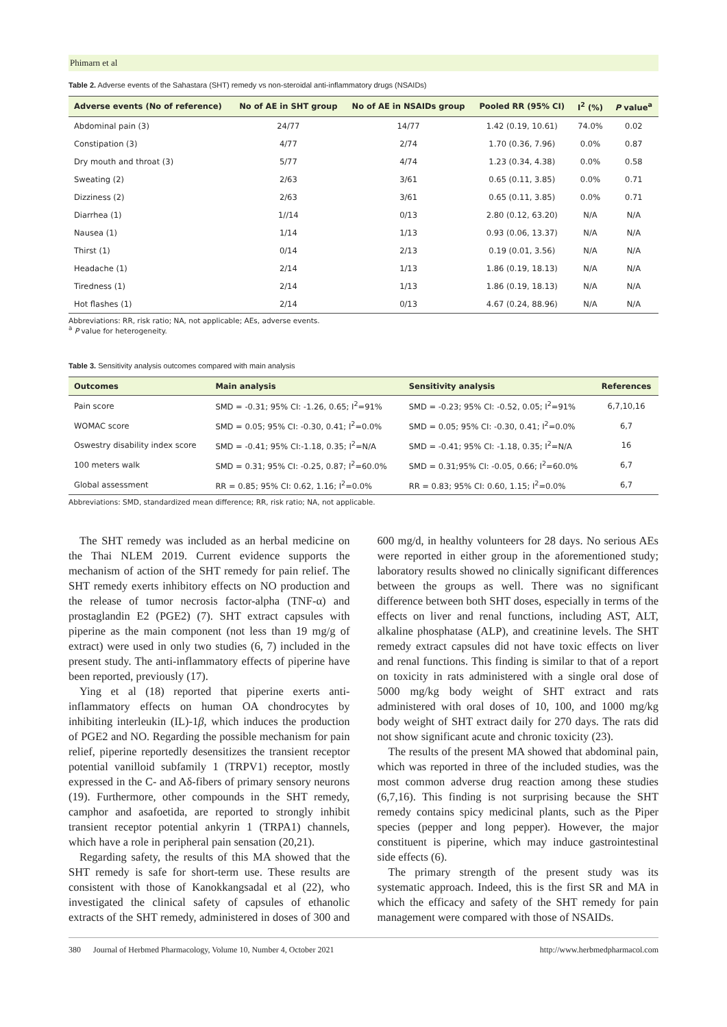Phimarn et al
Table 2. Adverse events of the Sahastara (SHT) remedy vs non-steroidal anti-inflammatory drugs (NSAIDs)
| Adverse events (No of reference) | No of AE in SHT group | No of AE in NSAIDs group | Pooled RR (95% CI) | I<sup>2</sup> (%) | P value<sup>a</sup> |
| --- | --- | --- | --- | --- | --- |
| Abdominal pain (3) | 24/77 | 14/77 | 1.42 (0.19, 10.61) | 74.0% | 0.02 |
| Constipation (3) | 4/77 | 2/74 | 1.70 (0.36, 7.96) | 0.0% | 0.87 |
| Dry mouth and throat (3) | 5/77 | 4/74 | 1.23 (0.34, 4.38) | 0.0% | 0.58 |
| Sweating (2) | 2/63 | 3/61 | 0.65 (0.11, 3.85) | 0.0% | 0.71 |
| Dizziness (2) | 2/63 | 3/61 | 0.65 (0.11, 3.85) | 0.0% | 0.71 |
| Diarrhea (1) | 1//14 | 0/13 | 2.80 (0.12, 63.20) | N/A | N/A |
| Nausea (1) | 1/14 | 1/13 | 0.93 (0.06, 13.37) | N/A | N/A |
| Thirst (1) | 0/14 | 2/13 | 0.19 (0.01, 3.56) | N/A | N/A |
| Headache (1) | 2/14 | 1/13 | 1.86 (0.19, 18.13) | N/A | N/A |
| Tiredness (1) | 2/14 | 1/13 | 1.86 (0.19, 18.13) | N/A | N/A |
| Hot flashes (1) | 2/14 | 0/13 | 4.67 (0.24, 88.96) | N/A | N/A |
Abbreviations: RR, risk ratio; NA, not applicable; AEs, adverse events.
<sup>a</sup> P value for heterogeneity.
Table 3. Sensitivity analysis outcomes compared with main analysis
| Outcomes | Main analysis | Sensitivity analysis | References |
| --- | --- | --- | --- |
| Pain score | SMD = -0.31; 95% CI: -1.26, 0.65; I<sup>2</sup>=91% | SMD = -0.23; 95% CI: -0.52, 0.05; I<sup>2</sup>=91% | 6,7,10,16 |
| WOMAC score | SMD = 0.05; 95% CI: -0.30, 0.41; I<sup>2</sup>=0.0% | SMD = 0.05; 95% CI: -0.30, 0.41; I<sup>2</sup>=0.0% | 6,7 |
| Oswestry disability index score | SMD = -0.41; 95% CI:-1.18, 0.35; I<sup>2</sup>=N/A | SMD = -0.41; 95% CI: -1.18, 0.35; I<sup>2</sup>=N/A | 16 |
| 100 meters walk | SMD = 0.31; 95% CI: -0.25, 0.87; I<sup>2</sup>=60.0% | SMD = 0.31;95% CI: -0.05, 0.66; I<sup>2</sup>=60.0% | 6,7 |
| Global assessment | RR = 0.85; 95% CI: 0.62, 1.16; I<sup>2</sup>=0.0% | RR = 0.83; 95% CI: 0.60, 1.15; I<sup>2</sup>=0.0% | 6,7 |
Abbreviations: SMD, standardized mean difference; RR, risk ratio; NA, not applicable.
The SHT remedy was included as an herbal medicine on the Thai NLEM 2019. Current evidence supports the mechanism of action of the SHT remedy for pain relief. The SHT remedy exerts inhibitory effects on NO production and the release of tumor necrosis factor-alpha (TNF-α) and prostaglandin E2 (PGE2) (7). SHT extract capsules with piperine as the main component (not less than 19 mg/g of extract) were used in only two studies (6, 7) included in the present study. The anti-inflammatory effects of piperine have been reported, previously (17).
Ying et al (18) reported that piperine exerts anti-inflammatory effects on human OA chondrocytes by inhibiting interleukin (IL)-1β, which induces the production of PGE2 and NO. Regarding the possible mechanism for pain relief, piperine reportedly desensitizes the transient receptor potential vanilloid subfamily 1 (TRPV1) receptor, mostly expressed in the C- and Aδ-fibers of primary sensory neurons (19). Furthermore, other compounds in the SHT remedy, camphor and asafoetida, are reported to strongly inhibit transient receptor potential ankyrin 1 (TRPA1) channels, which have a role in peripheral pain sensation (20,21).
Regarding safety, the results of this MA showed that the SHT remedy is safe for short-term use. These results are consistent with those of Kanokkangsadal et al (22), who investigated the clinical safety of capsules of ethanolic extracts of the SHT remedy, administered in doses of 300 and 600 mg/d, in healthy volunteers for 28 days. No serious AEs were reported in either group in the aforementioned study; laboratory results showed no clinically significant differences between the groups as well. There was no significant difference between both SHT doses, especially in terms of the effects on liver and renal functions, including AST, ALT, alkaline phosphatase (ALP), and creatinine levels. The SHT remedy extract capsules did not have toxic effects on liver and renal functions. This finding is similar to that of a report on toxicity in rats administered with a single oral dose of 5000 mg/kg body weight of SHT extract and rats administered with oral doses of 10, 100, and 1000 mg/kg body weight of SHT extract daily for 270 days. The rats did not show significant acute and chronic toxicity (23).
The results of the present MA showed that abdominal pain, which was reported in three of the included studies, was the most common adverse drug reaction among these studies (6,7,16). This finding is not surprising because the SHT remedy contains spicy medicinal plants, such as the Piper species (pepper and long pepper). However, the major constituent is piperine, which may induce gastrointestinal side effects (6).
The primary strength of the present study was its systematic approach. Indeed, this is the first SR and MA in which the efficacy and safety of the SHT remedy for pain management were compared with those of NSAIDs.
380 Journal of Herbmed Pharmacology, Volume 10, Number 4, October 2021 http://www.herbmedpharmacol.com